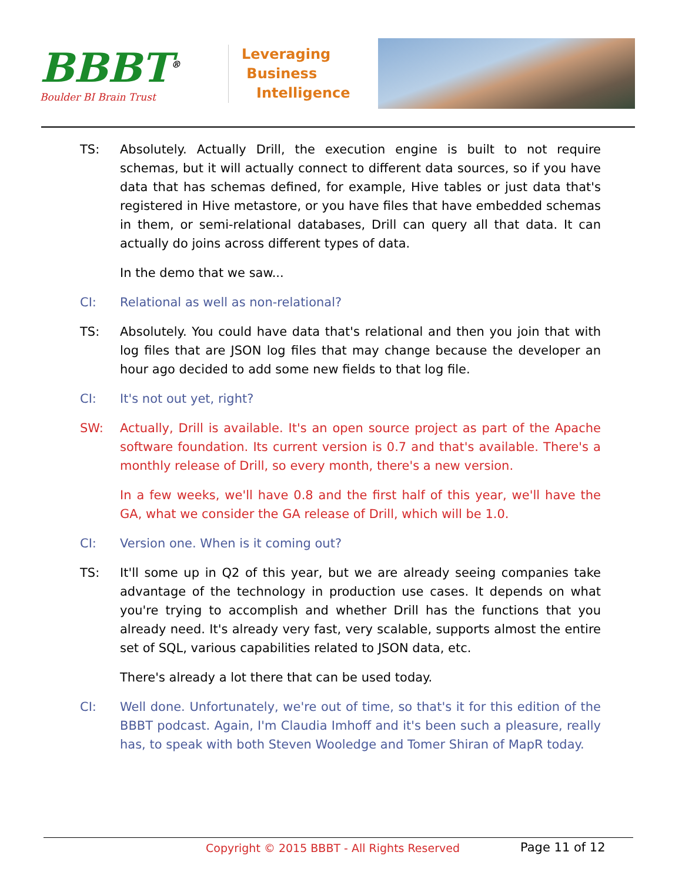BBBT<sup>®</sup>
Boulder BI Brain Trust
Leveraging
Business
Intelligence
TS: Absolutely. Actually Drill, the execution engine is built to not require schemas, but it will actually connect to different data sources, so if you have data that has schemas defined, for example, Hive tables or just data that's registered in Hive metastore, or you have files that have embedded schemas in them, or semi-relational databases, Drill can query all that data. It can actually do joins across different types of data.
In the demo that we saw...
CI: Relational as well as non-relational?
TS: Absolutely. You could have data that's relational and then you join that with log files that are JSON log files that may change because the developer an hour ago decided to add some new fields to that log file.
CI: It's not out yet, right?
SW: Actually, Drill is available. It's an open source project as part of the Apache software foundation. Its current version is 0.7 and that's available. There's a monthly release of Drill, so every month, there's a new version.
In a few weeks, we'll have 0.8 and the first half of this year, we'll have the GA, what we consider the GA release of Drill, which will be 1.0.
CI: Version one. When is it coming out?
TS: It'll some up in Q2 of this year, but we are already seeing companies take advantage of the technology in production use cases. It depends on what you're trying to accomplish and whether Drill has the functions that you already need. It's already very fast, very scalable, supports almost the entire set of SQL, various capabilities related to JSON data, etc.
There's already a lot there that can be used today.
CI: Well done. Unfortunately, we're out of time, so that's it for this edition of the BBBT podcast. Again, I'm Claudia Imhoff and it's been such a pleasure, really has, to speak with both Steven Wooledge and Tomer Shiran of MapR today.
Copyright © 2015 BBBT - All Rights Reserved Page 11 of 12